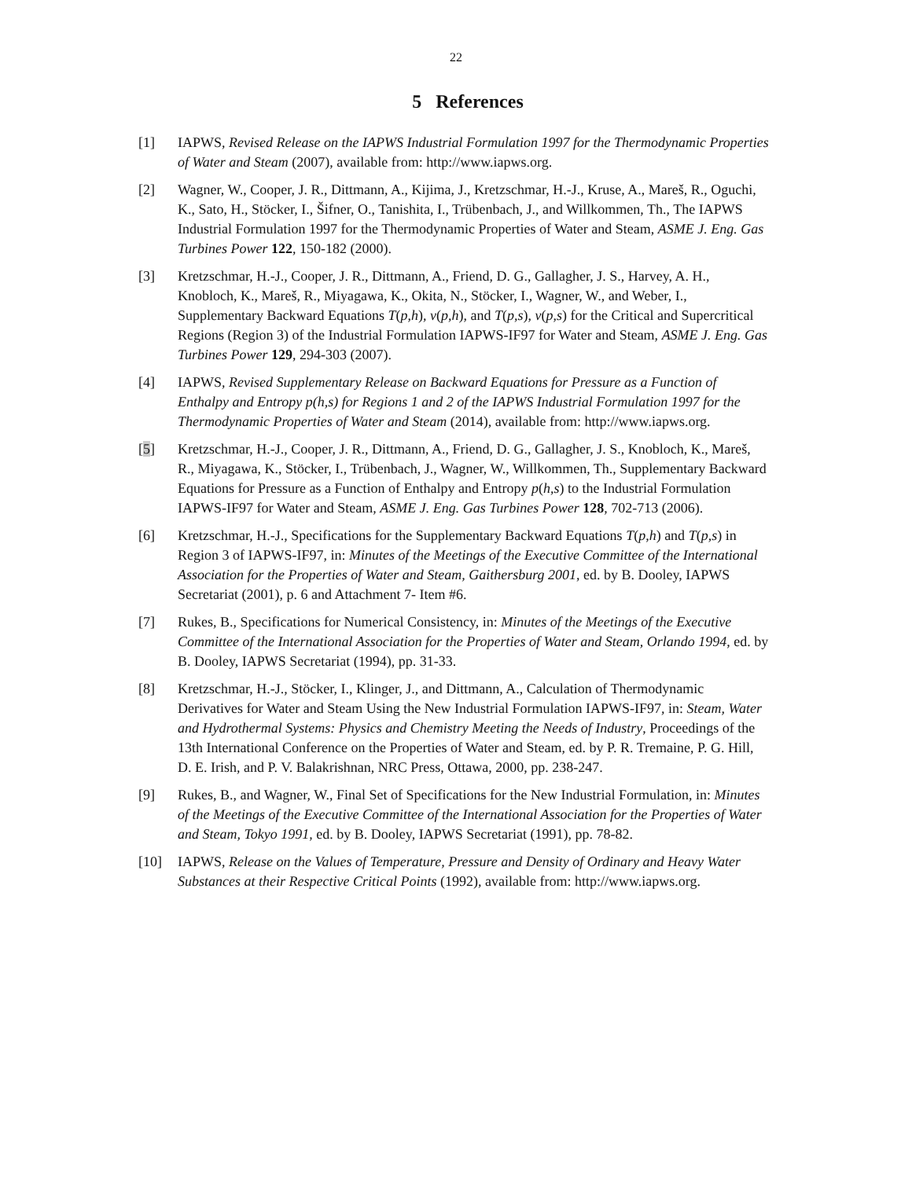22
5 References
[1] IAPWS, Revised Release on the IAPWS Industrial Formulation 1997 for the Thermodynamic Properties of Water and Steam (2007), available from: http://www.iapws.org.
[2] Wagner, W., Cooper, J. R., Dittmann, A., Kijima, J., Kretzschmar, H.-J., Kruse, A., Mareš, R., Oguchi, K., Sato, H., Stöcker, I., Šifner, O., Tanishita, I., Trübenbach, J., and Willkommen, Th., The IAPWS Industrial Formulation 1997 for the Thermodynamic Properties of Water and Steam, ASME J. Eng. Gas Turbines Power 122, 150-182 (2000).
[3] Kretzschmar, H.-J., Cooper, J. R., Dittmann, A., Friend, D. G., Gallagher, J. S., Harvey, A. H., Knobloch, K., Mareš, R., Miyagawa, K., Okita, N., Stöcker, I., Wagner, W., and Weber, I., Supplementary Backward Equations T(p,h), v(p,h), and T(p,s), v(p,s) for the Critical and Supercritical Regions (Region 3) of the Industrial Formulation IAPWS-IF97 for Water and Steam, ASME J. Eng. Gas Turbines Power 129, 294-303 (2007).
[4] IAPWS, Revised Supplementary Release on Backward Equations for Pressure as a Function of Enthalpy and Entropy p(h,s) for Regions 1 and 2 of the IAPWS Industrial Formulation 1997 for the Thermodynamic Properties of Water and Steam (2014), available from: http://www.iapws.org.
[5] Kretzschmar, H.-J., Cooper, J. R., Dittmann, A., Friend, D. G., Gallagher, J. S., Knobloch, K., Mareš, R., Miyagawa, K., Stöcker, I., Trübenbach, J., Wagner, W., Willkommen, Th., Supplementary Backward Equations for Pressure as a Function of Enthalpy and Entropy p(h,s) to the Industrial Formulation IAPWS-IF97 for Water and Steam, ASME J. Eng. Gas Turbines Power 128, 702-713 (2006).
[6] Kretzschmar, H.-J., Specifications for the Supplementary Backward Equations T(p,h) and T(p,s) in Region 3 of IAPWS-IF97, in: Minutes of the Meetings of the Executive Committee of the International Association for the Properties of Water and Steam, Gaithersburg 2001, ed. by B. Dooley, IAPWS Secretariat (2001), p. 6 and Attachment 7- Item #6.
[7] Rukes, B., Specifications for Numerical Consistency, in: Minutes of the Meetings of the Executive Committee of the International Association for the Properties of Water and Steam, Orlando 1994, ed. by B. Dooley, IAPWS Secretariat (1994), pp. 31-33.
[8] Kretzschmar, H.-J., Stöcker, I., Klinger, J., and Dittmann, A., Calculation of Thermodynamic Derivatives for Water and Steam Using the New Industrial Formulation IAPWS-IF97, in: Steam, Water and Hydrothermal Systems: Physics and Chemistry Meeting the Needs of Industry, Proceedings of the 13th International Conference on the Properties of Water and Steam, ed. by P. R. Tremaine, P. G. Hill, D. E. Irish, and P. V. Balakrishnan, NRC Press, Ottawa, 2000, pp. 238-247.
[9] Rukes, B., and Wagner, W., Final Set of Specifications for the New Industrial Formulation, in: Minutes of the Meetings of the Executive Committee of the International Association for the Properties of Water and Steam, Tokyo 1991, ed. by B. Dooley, IAPWS Secretariat (1991), pp. 78-82.
[10] IAPWS, Release on the Values of Temperature, Pressure and Density of Ordinary and Heavy Water Substances at their Respective Critical Points (1992), available from: http://www.iapws.org.